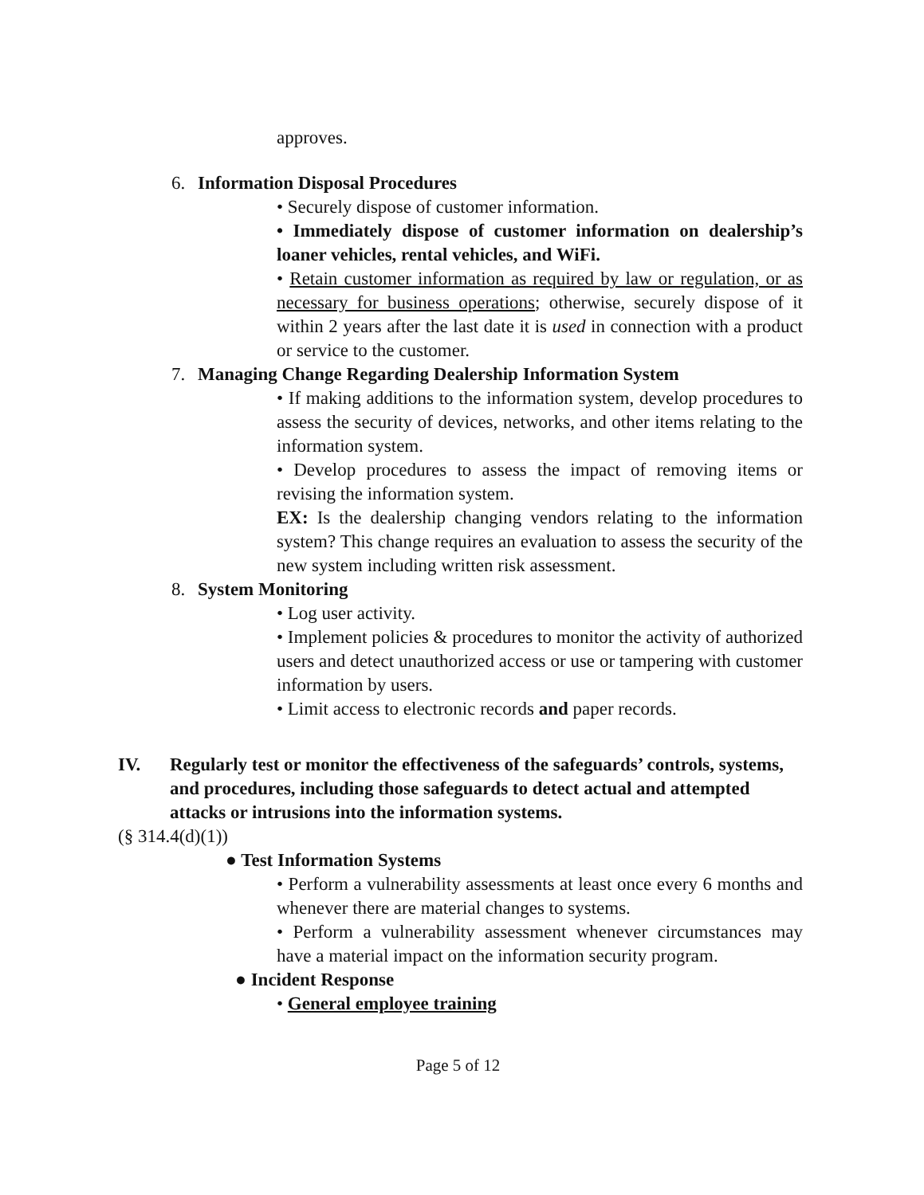approves.
6. Information Disposal Procedures
• Securely dispose of customer information.
• Immediately dispose of customer information on dealership’s loaner vehicles, rental vehicles, and WiFi.
• Retain customer information as required by law or regulation, or as necessary for business operations; otherwise, securely dispose of it within 2 years after the last date it is used in connection with a product or service to the customer.
7. Managing Change Regarding Dealership Information System
• If making additions to the information system, develop procedures to assess the security of devices, networks, and other items relating to the information system.
• Develop procedures to assess the impact of removing items or revising the information system.
EX: Is the dealership changing vendors relating to the information system? This change requires an evaluation to assess the security of the new system including written risk assessment.
8. System Monitoring
• Log user activity.
• Implement policies & procedures to monitor the activity of authorized users and detect unauthorized access or use or tampering with customer information by users.
• Limit access to electronic records and paper records.
IV. Regularly test or monitor the effectiveness of the safeguards’ controls, systems, and procedures, including those safeguards to detect actual and attempted attacks or intrusions into the information systems.
(§ 314.4(d)(1))
● Test Information Systems
• Perform a vulnerability assessments at least once every 6 months and whenever there are material changes to systems.
• Perform a vulnerability assessment whenever circumstances may have a material impact on the information security program.
● Incident Response
• General employee training
Page 5 of 12